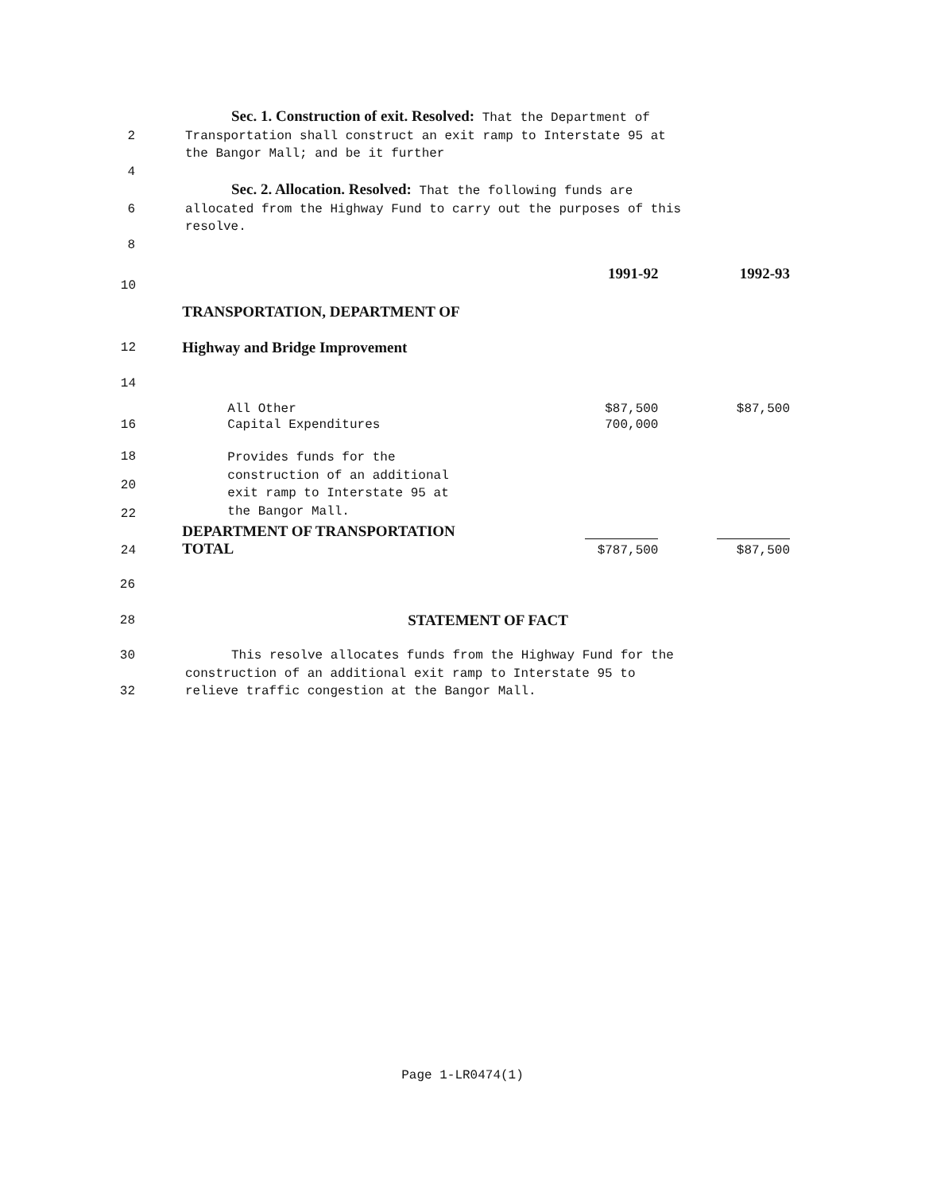Sec. 1. Construction of exit. Resolved: That the Department of
2 Transportation shall construct an exit ramp to Interstate 95 at
the Bangor Mall; and be it further
4
Sec. 2. Allocation. Resolved: That the following funds are
6 allocated from the Highway Fund to carry out the purposes of this
resolve.
8
| 10 | | 1991-92 | 1992-93 |
| | TRANSPORTATION, DEPARTMENT OF | | |
| 12 | Highway and Bridge Improvement | | |
| 14 | | | |
| | All Other | $87,500 | $87,500 |
| 16 | Capital Expenditures | 700,000 | |
| 18 20 22 | Provides funds for the construction of an additional exit ramp to Interstate 95 at the Bangor Mall. | | |
| 24 | DEPARTMENT OF TRANSPORTATION TOTAL | $787,500 | $87,500 |
26
28
STATEMENT OF FACT
30 This resolve allocates funds from the Highway Fund for the
construction of an additional exit ramp to Interstate 95 to
32 relieve traffic congestion at the Bangor Mall.
Page 1-LR0474(1)